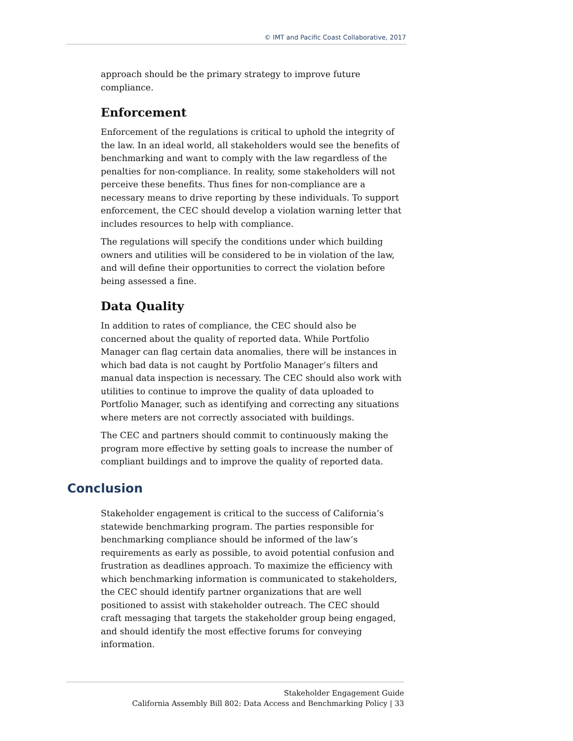© IMT and Pacific Coast Collaborative, 2017
approach should be the primary strategy to improve future compliance.
Enforcement
Enforcement of the regulations is critical to uphold the integrity of the law. In an ideal world, all stakeholders would see the benefits of benchmarking and want to comply with the law regardless of the penalties for non-compliance. In reality, some stakeholders will not perceive these benefits. Thus fines for non-compliance are a necessary means to drive reporting by these individuals. To support enforcement, the CEC should develop a violation warning letter that includes resources to help with compliance.
The regulations will specify the conditions under which building owners and utilities will be considered to be in violation of the law, and will define their opportunities to correct the violation before being assessed a fine.
Data Quality
In addition to rates of compliance, the CEC should also be concerned about the quality of reported data. While Portfolio Manager can flag certain data anomalies, there will be instances in which bad data is not caught by Portfolio Manager’s filters and manual data inspection is necessary. The CEC should also work with utilities to continue to improve the quality of data uploaded to Portfolio Manager, such as identifying and correcting any situations where meters are not correctly associated with buildings.
The CEC and partners should commit to continuously making the program more effective by setting goals to increase the number of compliant buildings and to improve the quality of reported data.
Conclusion
Stakeholder engagement is critical to the success of California’s statewide benchmarking program. The parties responsible for benchmarking compliance should be informed of the law’s requirements as early as possible, to avoid potential confusion and frustration as deadlines approach. To maximize the efficiency with which benchmarking information is communicated to stakeholders, the CEC should identify partner organizations that are well positioned to assist with stakeholder outreach. The CEC should craft messaging that targets the stakeholder group being engaged, and should identify the most effective forums for conveying information.
Stakeholder Engagement Guide
California Assembly Bill 802: Data Access and Benchmarking Policy | 33